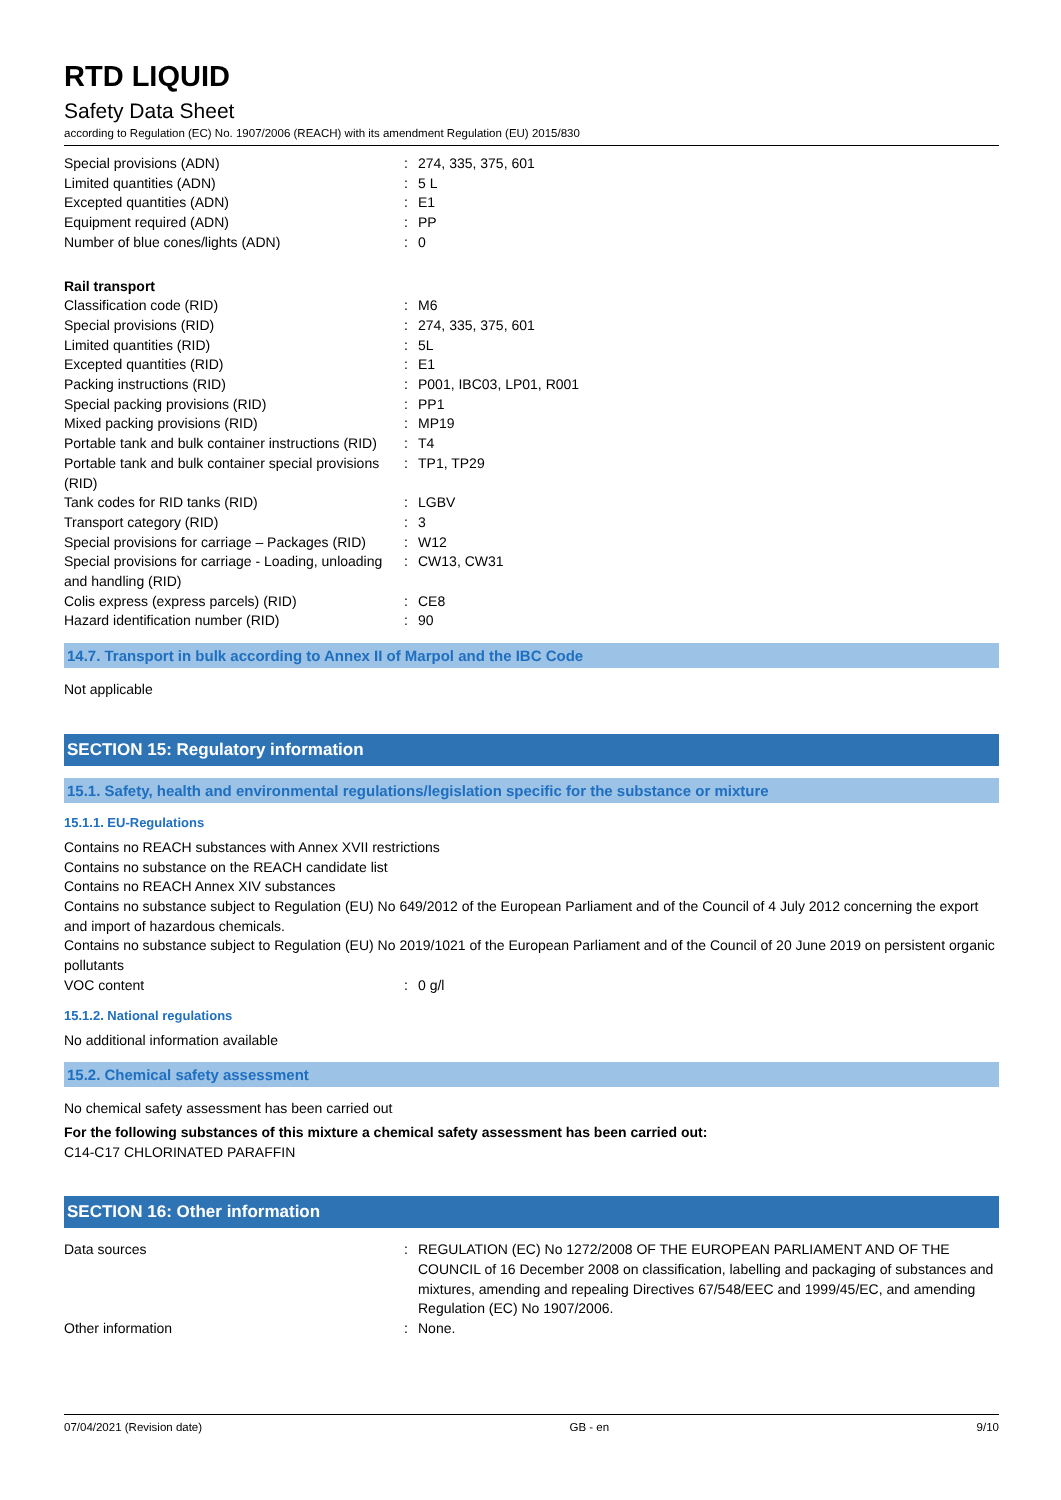RTD LIQUID
Safety Data Sheet
according to Regulation (EC) No. 1907/2006 (REACH) with its amendment Regulation (EU) 2015/830
Special provisions (ADN) : 274, 335, 375, 601
Limited quantities (ADN) : 5 L
Excepted quantities (ADN) : E1
Equipment required (ADN) : PP
Number of blue cones/lights (ADN) : 0
Rail transport
Classification code (RID) : M6
Special provisions (RID) : 274, 335, 375, 601
Limited quantities (RID) : 5L
Excepted quantities (RID) : E1
Packing instructions (RID) : P001, IBC03, LP01, R001
Special packing provisions (RID) : PP1
Mixed packing provisions (RID) : MP19
Portable tank and bulk container instructions (RID)
: T4
Portable tank and bulk container special provisions (RID)
: TP1, TP29
Tank codes for RID tanks (RID) : LGBV
Transport category (RID) : 3
Special provisions for carriage – Packages (RID)
: W12
Special provisions for carriage - Loading, unloading and handling (RID)
: CW13, CW31
Colis express (express parcels) (RID) : CE8
Hazard identification number (RID) : 90
14.7. Transport in bulk according to Annex II of Marpol and the IBC Code
Not applicable
SECTION 15: Regulatory information
15.1. Safety, health and environmental regulations/legislation specific for the substance or mixture
15.1.1. EU-Regulations
Contains no REACH substances with Annex XVII restrictions
Contains no substance on the REACH candidate list
Contains no REACH Annex XIV substances
Contains no substance subject to Regulation (EU) No 649/2012 of the European Parliament and of the Council of 4 July 2012 concerning the export and import of hazardous chemicals.
Contains no substance subject to Regulation (EU) No 2019/1021 of the European Parliament and of the Council of 20 June 2019 on persistent organic pollutants
VOC content : 0 g/l
15.1.2. National regulations
No additional information available
15.2. Chemical safety assessment
No chemical safety assessment has been carried out
For the following substances of this mixture a chemical safety assessment has been carried out:
C14-C17 CHLORINATED PARAFFIN
SECTION 16: Other information
Data sources : REGULATION (EC) No 1272/2008 OF THE EUROPEAN PARLIAMENT AND OF THE COUNCIL of 16 December 2008 on classification, labelling and packaging of substances and mixtures, amending and repealing Directives 67/548/EEC and 1999/45/EC, and amending Regulation (EC) No 1907/2006.
Other information : None.
07/04/2021 (Revision date) GB - en 9/10